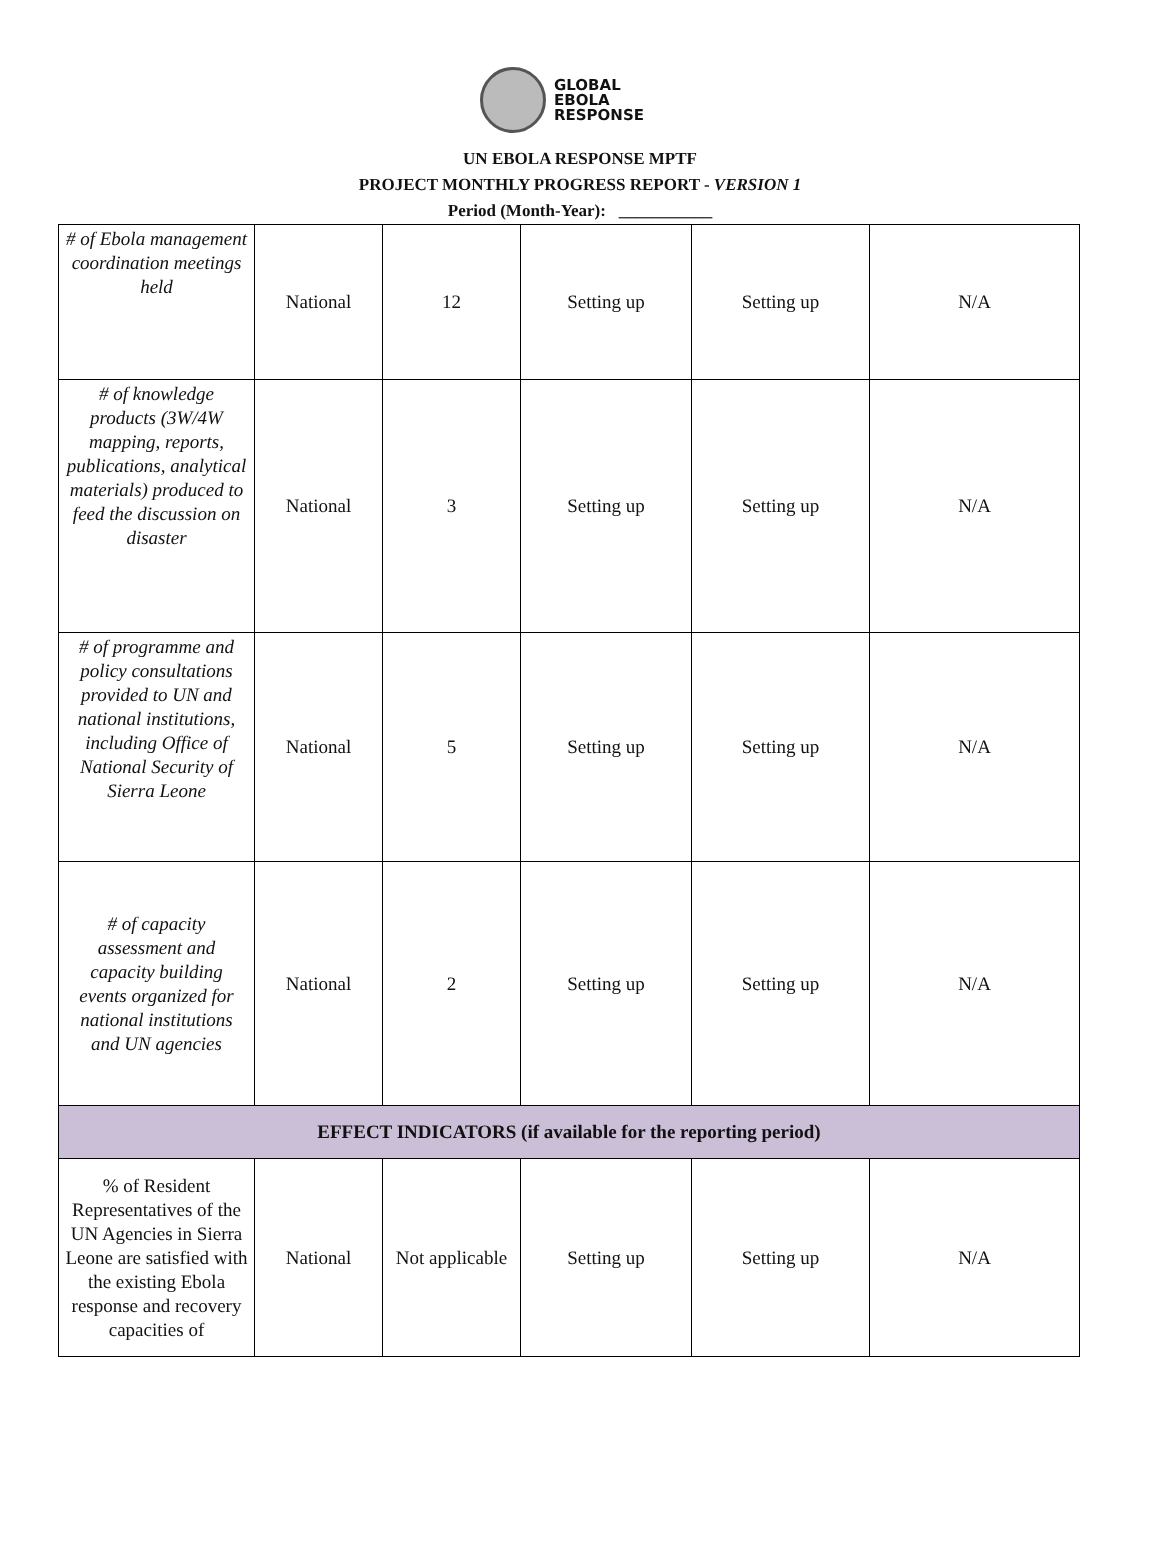GLOBAL
EBOLA
RESPONSE
UN EBOLA RESPONSE MPTF
PROJECT MONTHLY PROGRESS REPORT - VERSION 1
Period (Month-Year): ___________
| # of Ebola management coordination meetings held | National | 12 | Setting up | Setting up | N/A |
| # of knowledge products (3W/4W mapping, reports, publications, analytical materials) produced to feed the discussion on disaster | National | 3 | Setting up | Setting up | N/A |
| # of programme and policy consultations provided to UN and national institutions, including Office of National Security of Sierra Leone | National | 5 | Setting up | Setting up | N/A |
| # of capacity assessment and capacity building events organized for national institutions and UN agencies | National | 2 | Setting up | Setting up | N/A |
| EFFECT INDICATORS (if available for the reporting period) | | | | | |
| % of Resident Representatives of the UN Agencies in Sierra Leone are satisfied with the existing Ebola response and recovery capacities of | National | Not applicable | Setting up | Setting up | N/A |